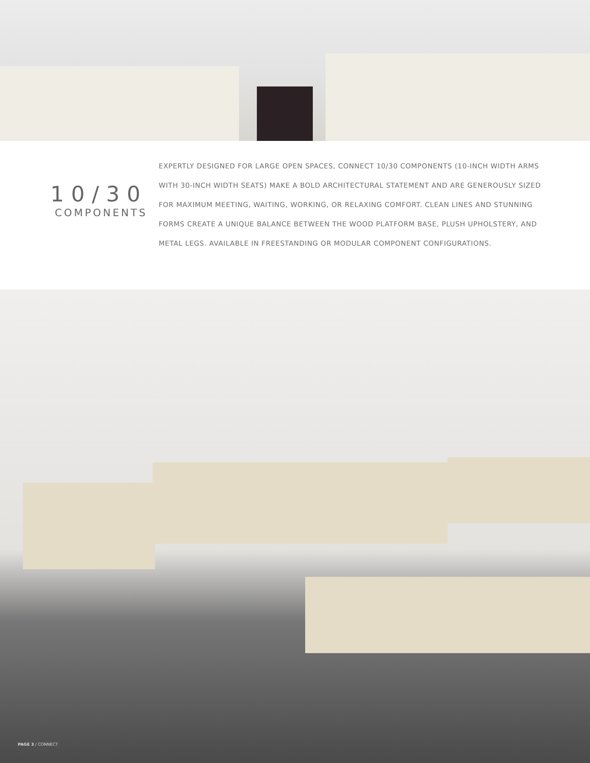10/30
COMPONENTS
EXPERTLY DESIGNED FOR LARGE OPEN SPACES, CONNECT 10/30 COMPONENTS (10-INCH WIDTH ARMS WITH 30-INCH WIDTH SEATS) MAKE A BOLD ARCHITECTURAL STATEMENT AND ARE GENEROUSLY SIZED FOR MAXIMUM MEETING, WAITING, WORKING, OR RELAXING COMFORT. CLEAN LINES AND STUNNING FORMS CREATE A UNIQUE BALANCE BETWEEN THE WOOD PLATFORM BASE, PLUSH UPHOLSTERY, AND METAL LEGS. AVAILABLE IN FREESTANDING OR MODULAR COMPONENT CONFIGURATIONS.
PAGE 3 / CONNECT